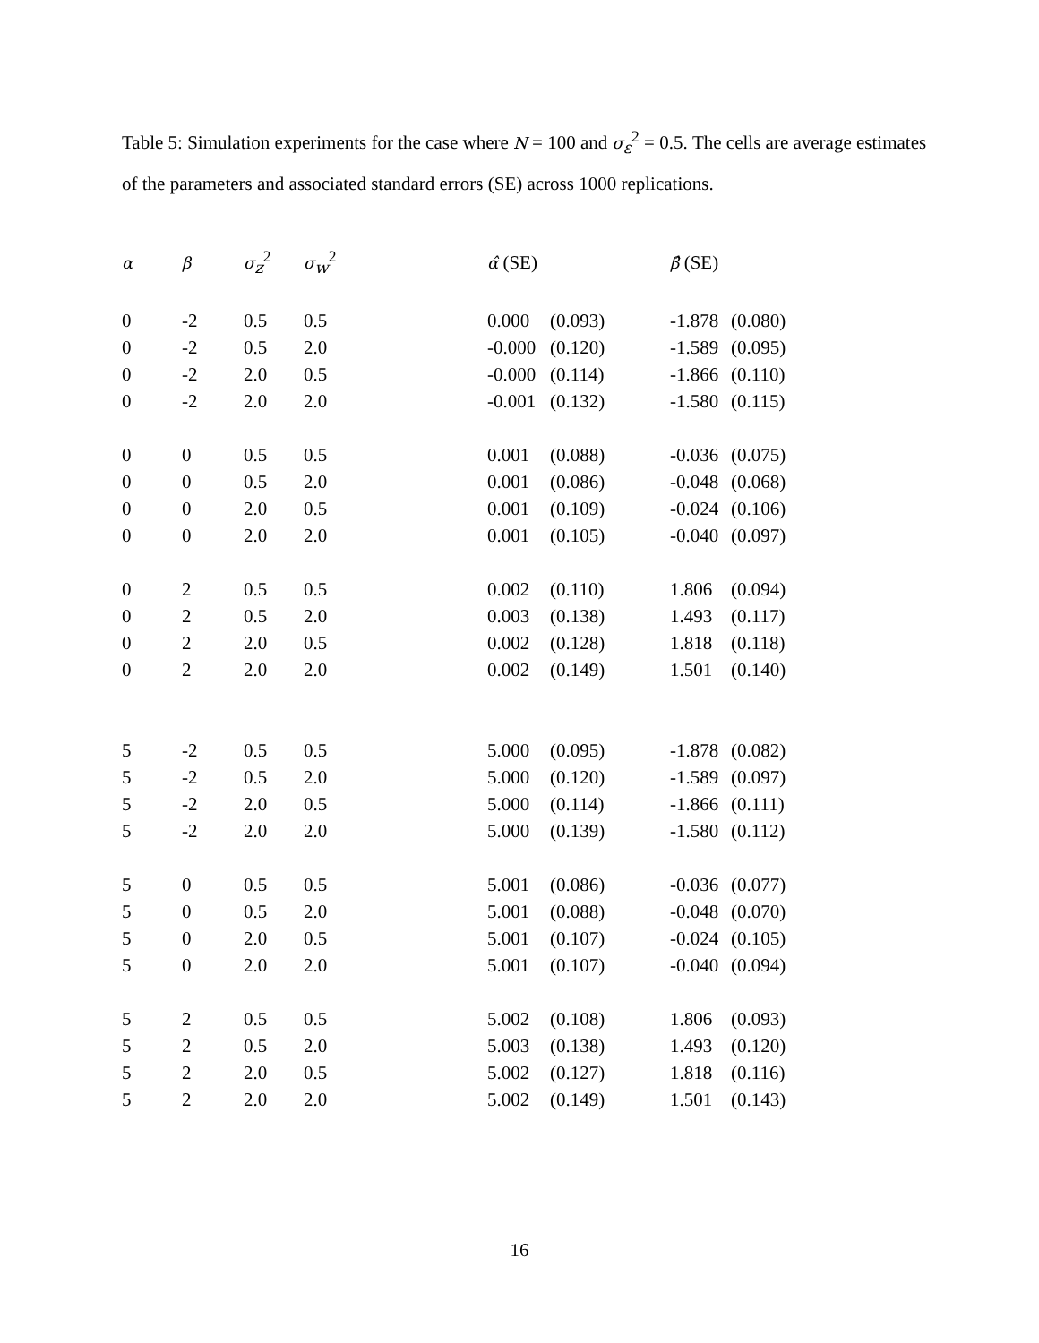Table 5: Simulation experiments for the case where N = 100 and σ<sub>ε</sub><sup>2</sup> = 0.5. The cells are average estimates of the parameters and associated standard errors (SE) across 1000 replications.
| α | β | σ<sub>z</sub><sup>2</sup> | σ<sub>w</sub><sup>2</sup> | α̂ (SE) | | β̂ (SE) | |
| --- | --- | --- | --- | --- | --- | --- | --- |
| 0 | -2 | 0.5 | 0.5 | 0.000 | (0.093) | -1.878 | (0.080) |
| 0 | -2 | 0.5 | 2.0 | -0.000 | (0.120) | -1.589 | (0.095) |
| 0 | -2 | 2.0 | 0.5 | -0.000 | (0.114) | -1.866 | (0.110) |
| 0 | -2 | 2.0 | 2.0 | -0.001 | (0.132) | -1.580 | (0.115) |
| 0 | 0 | 0.5 | 0.5 | 0.001 | (0.088) | -0.036 | (0.075) |
| 0 | 0 | 0.5 | 2.0 | 0.001 | (0.086) | -0.048 | (0.068) |
| 0 | 0 | 2.0 | 0.5 | 0.001 | (0.109) | -0.024 | (0.106) |
| 0 | 0 | 2.0 | 2.0 | 0.001 | (0.105) | -0.040 | (0.097) |
| 0 | 2 | 0.5 | 0.5 | 0.002 | (0.110) | 1.806 | (0.094) |
| 0 | 2 | 0.5 | 2.0 | 0.003 | (0.138) | 1.493 | (0.117) |
| 0 | 2 | 2.0 | 0.5 | 0.002 | (0.128) | 1.818 | (0.118) |
| 0 | 2 | 2.0 | 2.0 | 0.002 | (0.149) | 1.501 | (0.140) |
| 5 | -2 | 0.5 | 0.5 | 5.000 | (0.095) | -1.878 | (0.082) |
| 5 | -2 | 0.5 | 2.0 | 5.000 | (0.120) | -1.589 | (0.097) |
| 5 | -2 | 2.0 | 0.5 | 5.000 | (0.114) | -1.866 | (0.111) |
| 5 | -2 | 2.0 | 2.0 | 5.000 | (0.139) | -1.580 | (0.112) |
| 5 | 0 | 0.5 | 0.5 | 5.001 | (0.086) | -0.036 | (0.077) |
| 5 | 0 | 0.5 | 2.0 | 5.001 | (0.088) | -0.048 | (0.070) |
| 5 | 0 | 2.0 | 0.5 | 5.001 | (0.107) | -0.024 | (0.105) |
| 5 | 0 | 2.0 | 2.0 | 5.001 | (0.107) | -0.040 | (0.094) |
| 5 | 2 | 0.5 | 0.5 | 5.002 | (0.108) | 1.806 | (0.093) |
| 5 | 2 | 0.5 | 2.0 | 5.003 | (0.138) | 1.493 | (0.120) |
| 5 | 2 | 2.0 | 0.5 | 5.002 | (0.127) | 1.818 | (0.116) |
| 5 | 2 | 2.0 | 2.0 | 5.002 | (0.149) | 1.501 | (0.143) |
16